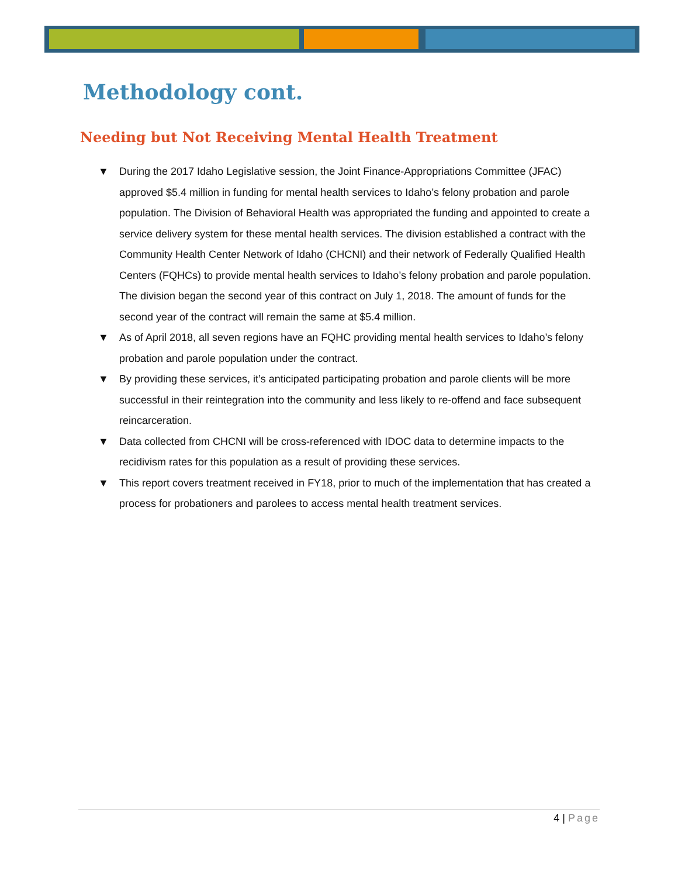Methodology cont.
Needing but Not Receiving Mental Health Treatment
▼ During the 2017 Idaho Legislative session, the Joint Finance-Appropriations Committee (JFAC) approved $5.4 million in funding for mental health services to Idaho’s felony probation and parole population. The Division of Behavioral Health was appropriated the funding and appointed to create a service delivery system for these mental health services. The division established a contract with the Community Health Center Network of Idaho (CHCNI) and their network of Federally Qualified Health Centers (FQHCs) to provide mental health services to Idaho’s felony probation and parole population. The division began the second year of this contract on July 1, 2018. The amount of funds for the second year of the contract will remain the same at $5.4 million.
▼ As of April 2018, all seven regions have an FQHC providing mental health services to Idaho’s felony probation and parole population under the contract.
▼ By providing these services, it’s anticipated participating probation and parole clients will be more successful in their reintegration into the community and less likely to re-offend and face subsequent reincarceration.
▼ Data collected from CHCNI will be cross-referenced with IDOC data to determine impacts to the recidivism rates for this population as a result of providing these services.
▼ This report covers treatment received in FY18, prior to much of the implementation that has created a process for probationers and parolees to access mental health treatment services.
4 | Page